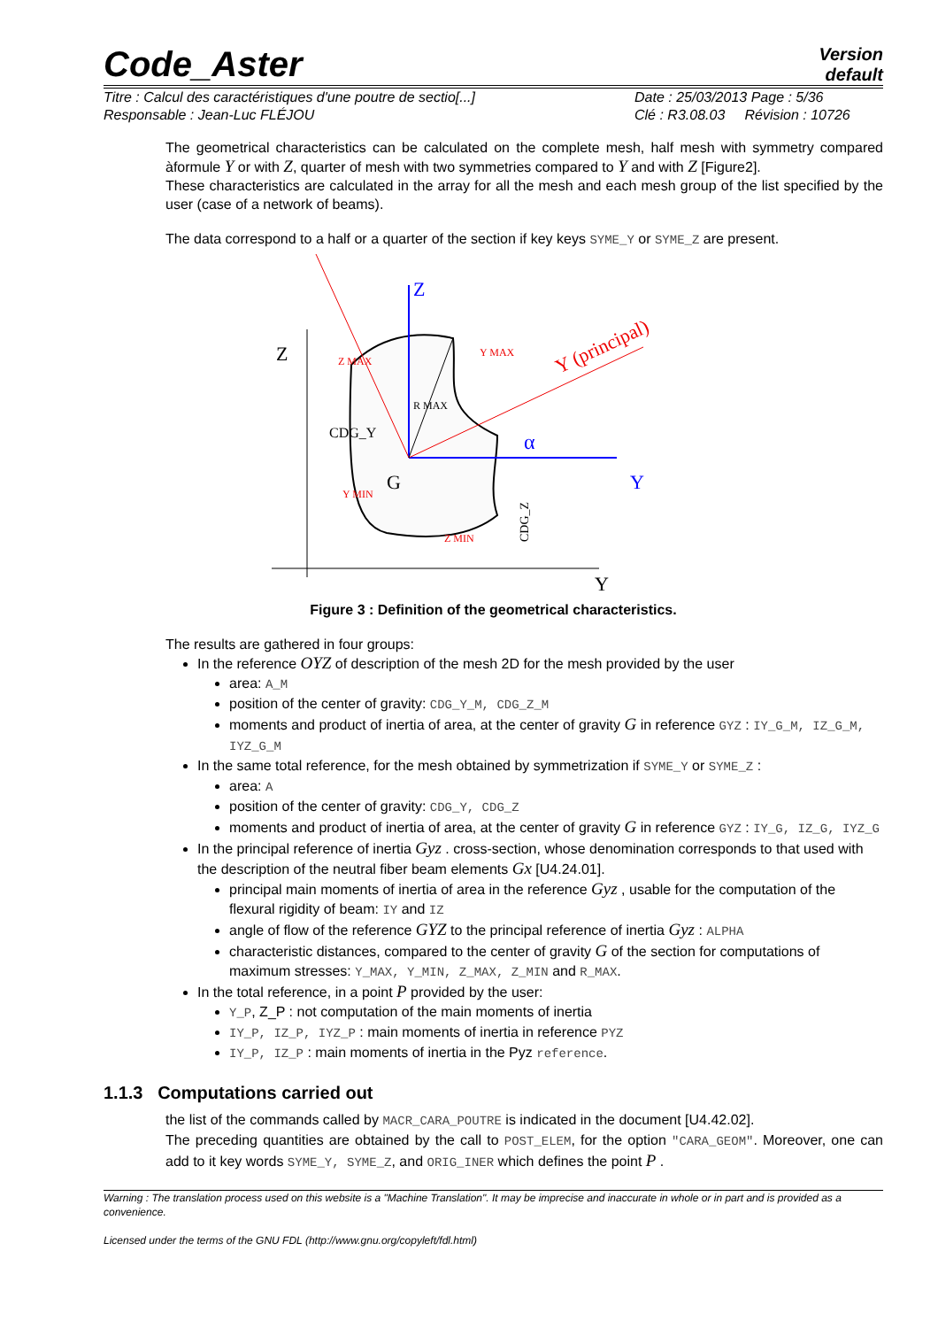Code_Aster
Version
default
Titre : Calcul des caractéristiques d'une poutre de sectio[...]
Responsable : Jean-Luc FLÉJOU
Date : 25/03/2013 Page : 5/36
Clé : R3.08.03 Révision : 10726
The geometrical characteristics can be calculated on the complete mesh, half mesh with symmetry compared àformule Y or with Z, quarter of mesh with two symmetries compared to Y and with Z [Figure2].
These characteristics are calculated in the array for all the mesh and each mesh group of the list specified by the user (case of a network of beams).
The data correspond to a half or a quarter of the section if key keys SYME_Y or SYME_Z are present.
Z
Y
Z
Y
α
G
CDG_Y
Y (principal)
CDG_Z
Z MAX
Y MAX
Y MIN
Z MIN
R MAX
Figure 3 : Definition of the geometrical characteristics.
The results are gathered in four groups:
In the reference OYZ of description of the mesh 2D for the mesh provided by the user
area: A_M
position of the center of gravity: CDG_Y_M, CDG_Z_M
moments and product of inertia of area, at the center of gravity G in reference GYZ : IY_G_M, IZ_G_M, IYZ_G_M
In the same total reference, for the mesh obtained by symmetrization if SYME_Y or SYME_Z :
area: A
position of the center of gravity: CDG_Y, CDG_Z
moments and product of inertia of area, at the center of gravity G in reference GYZ : IY_G, IZ_G, IYZ_G
In the principal reference of inertia Gyz . cross-section, whose denomination corresponds to that used with the description of the neutral fiber beam elements Gx [U4.24.01].
principal main moments of inertia of area in the reference Gyz , usable for the computation of the flexural rigidity of beam: IY and IZ
angle of flow of the reference GYZ to the principal reference of inertia Gyz : ALPHA
characteristic distances, compared to the center of gravity G of the section for computations of maximum stresses: Y_MAX, Y_MIN, Z_MAX, Z_MIN and R_MAX.
In the total reference, in a point P provided by the user:
Y_P, Z_P : not computation of the main moments of inertia
IY_P, IZ_P, IYZ_P : main moments of inertia in reference PYZ
IY_P, IZ_P : main moments of inertia in the Pyz reference.
1.1.3 Computations carried out
the list of the commands called by MACR_CARA_POUTRE is indicated in the document [U4.42.02].
The preceding quantities are obtained by the call to POST_ELEM, for the option "CARA_GEOM". Moreover, one can add to it key words SYME_Y, SYME_Z, and ORIG_INER which defines the point P .
Warning : The translation process used on this website is a "Machine Translation". It may be imprecise and inaccurate in whole or in part and is provided as a convenience.
Licensed under the terms of the GNU FDL (http://www.gnu.org/copyleft/fdl.html)